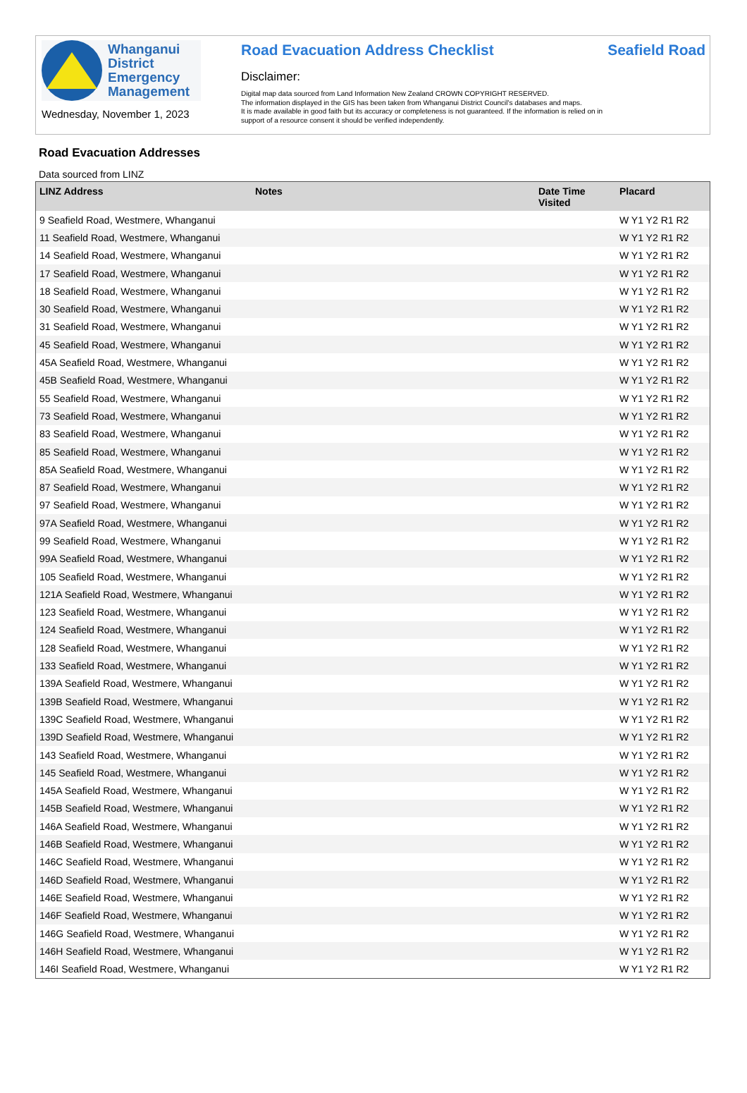Whanganui
District
Emergency
Management
Wednesday, November 1, 2023
Road Evacuation Address Checklist
Disclaimer:
Digital map data sourced from Land Information New Zealand CROWN COPYRIGHT RESERVED.
The information displayed in the GIS has been taken from Whanganui District Council's databases and maps.
It is made available in good faith but its accuracy or completeness is not guaranteed. If the information is relied on in support of a resource consent it should be verified independently.
Seafield Road
Road Evacuation Addresses
Data sourced from LINZ
| LINZ Address | Notes | Date Time Visited | Placard |
| --- | --- | --- | --- |
| 9 Seafield Road, Westmere, Whanganui | | | W Y1 Y2 R1 R2 |
| 11 Seafield Road, Westmere, Whanganui | | | W Y1 Y2 R1 R2 |
| 14 Seafield Road, Westmere, Whanganui | | | W Y1 Y2 R1 R2 |
| 17 Seafield Road, Westmere, Whanganui | | | W Y1 Y2 R1 R2 |
| 18 Seafield Road, Westmere, Whanganui | | | W Y1 Y2 R1 R2 |
| 30 Seafield Road, Westmere, Whanganui | | | W Y1 Y2 R1 R2 |
| 31 Seafield Road, Westmere, Whanganui | | | W Y1 Y2 R1 R2 |
| 45 Seafield Road, Westmere, Whanganui | | | W Y1 Y2 R1 R2 |
| 45A Seafield Road, Westmere, Whanganui | | | W Y1 Y2 R1 R2 |
| 45B Seafield Road, Westmere, Whanganui | | | W Y1 Y2 R1 R2 |
| 55 Seafield Road, Westmere, Whanganui | | | W Y1 Y2 R1 R2 |
| 73 Seafield Road, Westmere, Whanganui | | | W Y1 Y2 R1 R2 |
| 83 Seafield Road, Westmere, Whanganui | | | W Y1 Y2 R1 R2 |
| 85 Seafield Road, Westmere, Whanganui | | | W Y1 Y2 R1 R2 |
| 85A Seafield Road, Westmere, Whanganui | | | W Y1 Y2 R1 R2 |
| 87 Seafield Road, Westmere, Whanganui | | | W Y1 Y2 R1 R2 |
| 97 Seafield Road, Westmere, Whanganui | | | W Y1 Y2 R1 R2 |
| 97A Seafield Road, Westmere, Whanganui | | | W Y1 Y2 R1 R2 |
| 99 Seafield Road, Westmere, Whanganui | | | W Y1 Y2 R1 R2 |
| 99A Seafield Road, Westmere, Whanganui | | | W Y1 Y2 R1 R2 |
| 105 Seafield Road, Westmere, Whanganui | | | W Y1 Y2 R1 R2 |
| 121A Seafield Road, Westmere, Whanganui | | | W Y1 Y2 R1 R2 |
| 123 Seafield Road, Westmere, Whanganui | | | W Y1 Y2 R1 R2 |
| 124 Seafield Road, Westmere, Whanganui | | | W Y1 Y2 R1 R2 |
| 128 Seafield Road, Westmere, Whanganui | | | W Y1 Y2 R1 R2 |
| 133 Seafield Road, Westmere, Whanganui | | | W Y1 Y2 R1 R2 |
| 139A Seafield Road, Westmere, Whanganui | | | W Y1 Y2 R1 R2 |
| 139B Seafield Road, Westmere, Whanganui | | | W Y1 Y2 R1 R2 |
| 139C Seafield Road, Westmere, Whanganui | | | W Y1 Y2 R1 R2 |
| 139D Seafield Road, Westmere, Whanganui | | | W Y1 Y2 R1 R2 |
| 143 Seafield Road, Westmere, Whanganui | | | W Y1 Y2 R1 R2 |
| 145 Seafield Road, Westmere, Whanganui | | | W Y1 Y2 R1 R2 |
| 145A Seafield Road, Westmere, Whanganui | | | W Y1 Y2 R1 R2 |
| 145B Seafield Road, Westmere, Whanganui | | | W Y1 Y2 R1 R2 |
| 146A Seafield Road, Westmere, Whanganui | | | W Y1 Y2 R1 R2 |
| 146B Seafield Road, Westmere, Whanganui | | | W Y1 Y2 R1 R2 |
| 146C Seafield Road, Westmere, Whanganui | | | W Y1 Y2 R1 R2 |
| 146D Seafield Road, Westmere, Whanganui | | | W Y1 Y2 R1 R2 |
| 146E Seafield Road, Westmere, Whanganui | | | W Y1 Y2 R1 R2 |
| 146F Seafield Road, Westmere, Whanganui | | | W Y1 Y2 R1 R2 |
| 146G Seafield Road, Westmere, Whanganui | | | W Y1 Y2 R1 R2 |
| 146H Seafield Road, Westmere, Whanganui | | | W Y1 Y2 R1 R2 |
| 146I Seafield Road, Westmere, Whanganui | | | W Y1 Y2 R1 R2 |